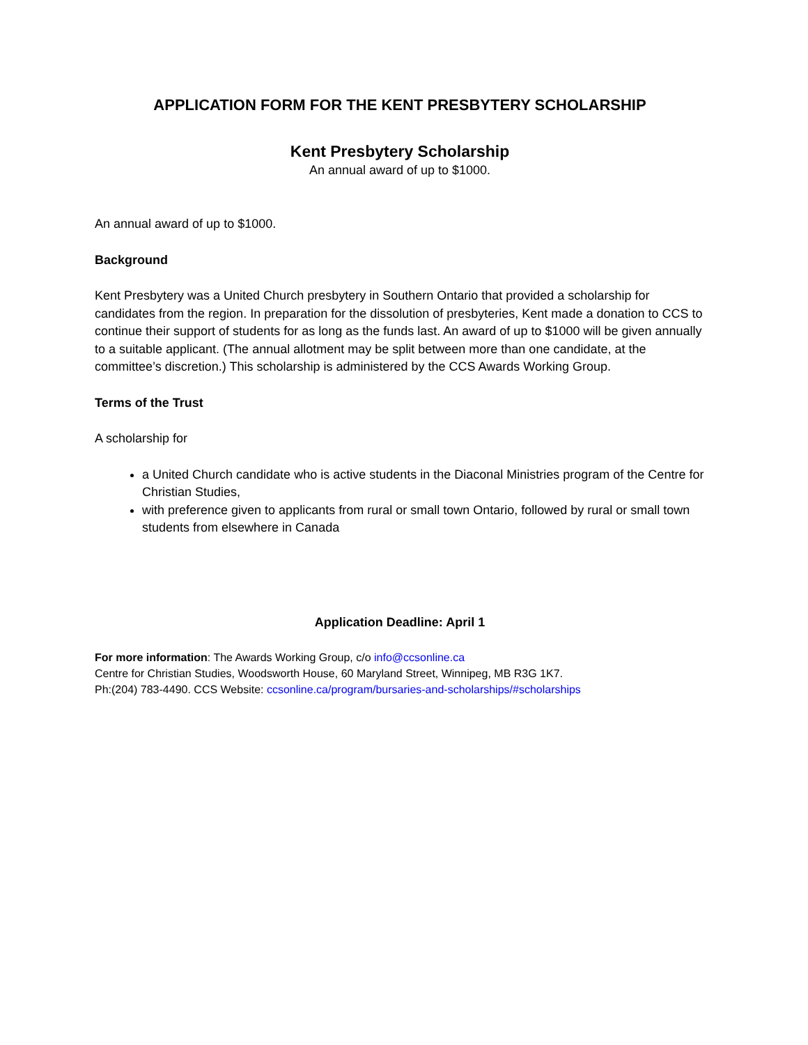APPLICATION FORM FOR THE KENT PRESBYTERY SCHOLARSHIP
Kent Presbytery Scholarship
An annual award of up to $1000.
An annual award of up to $1000.
Background
Kent Presbytery was a United Church presbytery in Southern Ontario that provided a scholarship for candidates from the region. In preparation for the dissolution of presbyteries, Kent made a donation to CCS to continue their support of students for as long as the funds last. An award of up to $1000 will be given annually to a suitable applicant. (The annual allotment may be split between more than one candidate, at the committee’s discretion.) This scholarship is administered by the CCS Awards Working Group.
Terms of the Trust
A scholarship for
a United Church candidate who is active students in the Diaconal Ministries program of the Centre for Christian Studies,
with preference given to applicants from rural or small town Ontario, followed by rural or small town students from elsewhere in Canada
Application Deadline: April 1
For more information: The Awards Working Group, c/o info@ccsonline.ca
Centre for Christian Studies, Woodsworth House, 60 Maryland Street, Winnipeg, MB R3G 1K7.
Ph:(204) 783-4490. CCS Website: ccsonline.ca/program/bursaries-and-scholarships/#scholarships